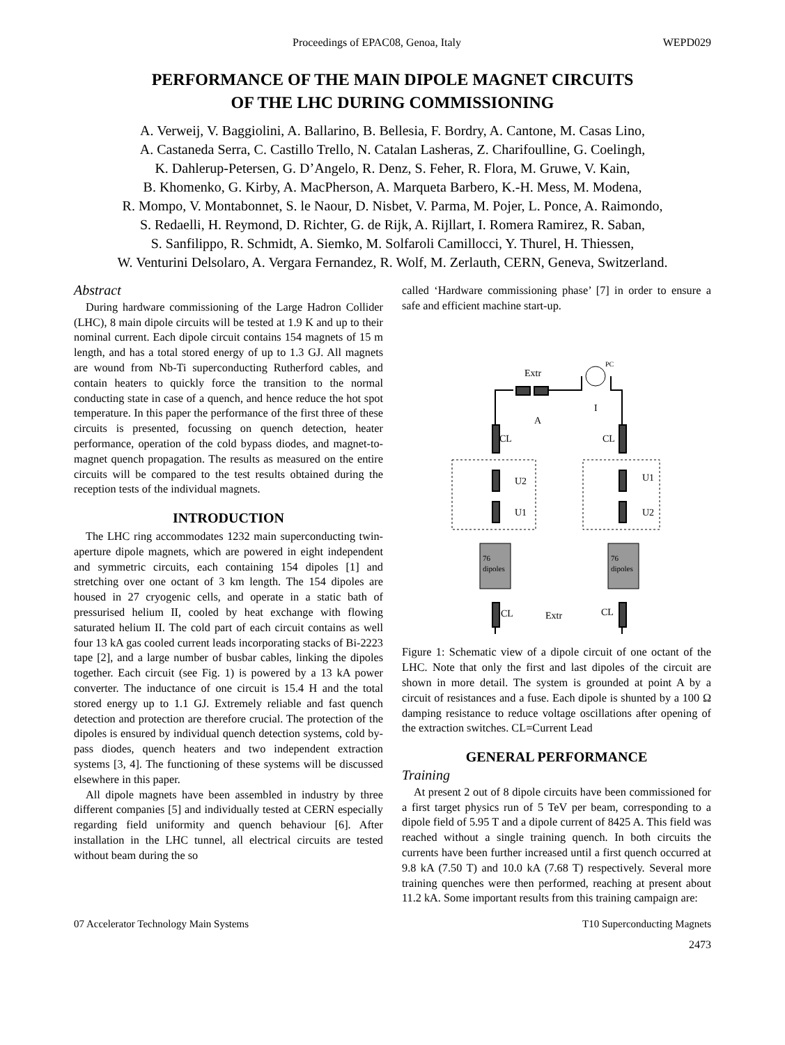Proceedings of EPAC08, Genoa, Italy WEPD029
PERFORMANCE OF THE MAIN DIPOLE MAGNET CIRCUITS
OF THE LHC DURING COMMISSIONING
A. Verweij, V. Baggiolini, A. Ballarino, B. Bellesia, F. Bordry, A. Cantone, M. Casas Lino,
A. Castaneda Serra, C. Castillo Trello, N. Catalan Lasheras, Z. Charifoulline, G. Coelingh,
K. Dahlerup-Petersen, G. D’Angelo, R. Denz, S. Feher, R. Flora, M. Gruwe, V. Kain,
B. Khomenko, G. Kirby, A. MacPherson, A. Marqueta Barbero, K.-H. Mess, M. Modena,
R. Mompo, V. Montabonnet, S. le Naour, D. Nisbet, V. Parma, M. Pojer, L. Ponce, A. Raimondo,
S. Redaelli, H. Reymond, D. Richter, G. de Rijk, A. Rijllart, I. Romera Ramirez, R. Saban,
S. Sanfilippo, R. Schmidt, A. Siemko, M. Solfaroli Camillocci, Y. Thurel, H. Thiessen,
W. Venturini Delsolaro, A. Vergara Fernandez, R. Wolf, M. Zerlauth, CERN, Geneva, Switzerland.
Abstract
During hardware commissioning of the Large Hadron Collider (LHC), 8 main dipole circuits will be tested at 1.9 K and up to their nominal current. Each dipole circuit contains 154 magnets of 15 m length, and has a total stored energy of up to 1.3 GJ. All magnets are wound from Nb-Ti superconducting Rutherford cables, and contain heaters to quickly force the transition to the normal conducting state in case of a quench, and hence reduce the hot spot temperature. In this paper the performance of the first three of these circuits is presented, focussing on quench detection, heater performance, operation of the cold bypass diodes, and magnet-to-magnet quench propagation. The results as measured on the entire circuits will be compared to the test results obtained during the reception tests of the individual magnets.
INTRODUCTION
The LHC ring accommodates 1232 main superconducting twin-aperture dipole magnets, which are powered in eight independent and symmetric circuits, each containing 154 dipoles [1] and stretching over one octant of 3 km length. The 154 dipoles are housed in 27 cryogenic cells, and operate in a static bath of pressurised helium II, cooled by heat exchange with flowing saturated helium II. The cold part of each circuit contains as well four 13 kA gas cooled current leads incorporating stacks of Bi-2223 tape [2], and a large number of busbar cables, linking the dipoles together. Each circuit (see Fig. 1) is powered by a 13 kA power converter. The inductance of one circuit is 15.4 H and the total stored energy up to 1.1 GJ. Extremely reliable and fast quench detection and protection are therefore crucial. The protection of the dipoles is ensured by individual quench detection systems, cold by-pass diodes, quench heaters and two independent extraction systems [3, 4]. The functioning of these systems will be discussed elsewhere in this paper.
All dipole magnets have been assembled in industry by three different companies [5] and individually tested at CERN especially regarding field uniformity and quench behaviour [6]. After installation in the LHC tunnel, all electrical circuits are tested without beam during the so
called ‘Hardware commissioning phase’ [7] in order to ensure a safe and efficient machine start-up.
Extr
PC
I
A
CL
CL
U2
U1
U1
U2
76
dipoles
76
dipoles
CL
Extr
CL
Figure 1: Schematic view of a dipole circuit of one octant of the LHC. Note that only the first and last dipoles of the circuit are shown in more detail. The system is grounded at point A by a circuit of resistances and a fuse. Each dipole is shunted by a 100 Ω damping resistance to reduce voltage oscillations after opening of the extraction switches. CL=Current Lead
GENERAL PERFORMANCE
Training
At present 2 out of 8 dipole circuits have been commissioned for a first target physics run of 5 TeV per beam, corresponding to a dipole field of 5.95 T and a dipole current of 8425 A. This field was reached without a single training quench. In both circuits the currents have been further increased until a first quench occurred at 9.8 kA (7.50 T) and 10.0 kA (7.68 T) respectively. Several more training quenches were then performed, reaching at present about 11.2 kA. Some important results from this training campaign are:
07 Accelerator Technology Main Systems T10 Superconducting Magnets
2473